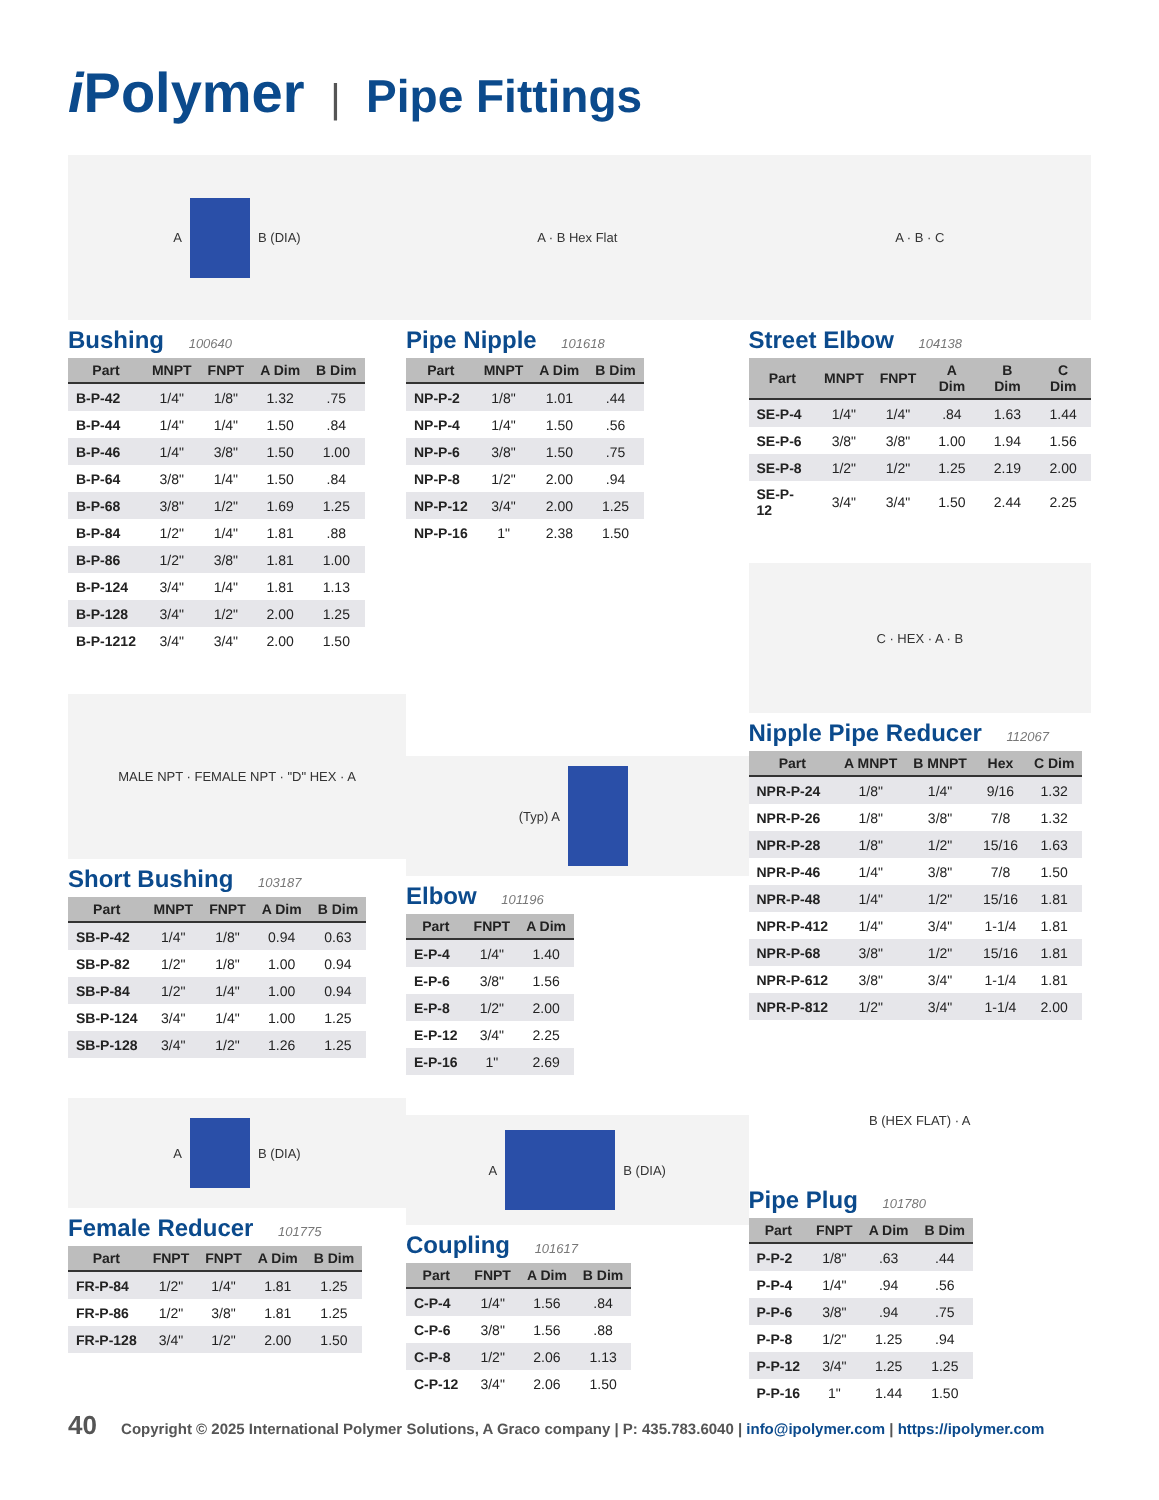i Polymer | Pipe Fittings
A
B (DIA)
Bushing 100640
| Part | MNPT | FNPT | A Dim | B Dim |
| --- | --- | --- | --- | --- |
| B-P-42 | 1/4" | 1/8" | 1.32 | .75 |
| B-P-44 | 1/4" | 1/4" | 1.50 | .84 |
| B-P-46 | 1/4" | 3/8" | 1.50 | 1.00 |
| B-P-64 | 3/8" | 1/4" | 1.50 | .84 |
| B-P-68 | 3/8" | 1/2" | 1.69 | 1.25 |
| B-P-84 | 1/2" | 1/4" | 1.81 | .88 |
| B-P-86 | 1/2" | 3/8" | 1.81 | 1.00 |
| B-P-124 | 3/4" | 1/4" | 1.81 | 1.13 |
| B-P-128 | 3/4" | 1/2" | 2.00 | 1.25 |
| B-P-1212 | 3/4" | 3/4" | 2.00 | 1.50 |
MALE NPT · FEMALE NPT · "D" HEX · A
Short Bushing 103187
| Part | MNPT | FNPT | A Dim | B Dim |
| --- | --- | --- | --- | --- |
| SB-P-42 | 1/4" | 1/8" | 0.94 | 0.63 |
| SB-P-82 | 1/2" | 1/8" | 1.00 | 0.94 |
| SB-P-84 | 1/2" | 1/4" | 1.00 | 0.94 |
| SB-P-124 | 3/4" | 1/4" | 1.00 | 1.25 |
| SB-P-128 | 3/4" | 1/2" | 1.26 | 1.25 |
A
B (DIA)
Female Reducer 101775
| Part | FNPT | FNPT | A Dim | B Dim |
| --- | --- | --- | --- | --- |
| FR-P-84 | 1/2" | 1/4" | 1.81 | 1.25 |
| FR-P-86 | 1/2" | 3/8" | 1.81 | 1.25 |
| FR-P-128 | 3/4" | 1/2" | 2.00 | 1.50 |
A · B Hex Flat
Pipe Nipple 101618
| Part | MNPT | A Dim | B Dim |
| --- | --- | --- | --- |
| NP-P-2 | 1/8" | 1.01 | .44 |
| NP-P-4 | 1/4" | 1.50 | .56 |
| NP-P-6 | 3/8" | 1.50 | .75 |
| NP-P-8 | 1/2" | 2.00 | .94 |
| NP-P-12 | 3/4" | 2.00 | 1.25 |
| NP-P-16 | 1" | 2.38 | 1.50 |
(Typ) A
Elbow 101196
| Part | FNPT | A Dim |
| --- | --- | --- |
| E-P-4 | 1/4" | 1.40 |
| E-P-6 | 3/8" | 1.56 |
| E-P-8 | 1/2" | 2.00 |
| E-P-12 | 3/4" | 2.25 |
| E-P-16 | 1" | 2.69 |
A
B (DIA)
Coupling 101617
| Part | FNPT | A Dim | B Dim |
| --- | --- | --- | --- |
| C-P-4 | 1/4" | 1.56 | .84 |
| C-P-6 | 3/8" | 1.56 | .88 |
| C-P-8 | 1/2" | 2.06 | 1.13 |
| C-P-12 | 3/4" | 2.06 | 1.50 |
A · B · C
Street Elbow 104138
| Part | MNPT | FNPT | A Dim | B Dim | C Dim |
| --- | --- | --- | --- | --- | --- |
| SE-P-4 | 1/4" | 1/4" | .84 | 1.63 | 1.44 |
| SE-P-6 | 3/8" | 3/8" | 1.00 | 1.94 | 1.56 |
| SE-P-8 | 1/2" | 1/2" | 1.25 | 2.19 | 2.00 |
| SE-P-12 | 3/4" | 3/4" | 1.50 | 2.44 | 2.25 |
C · HEX · A · B
Nipple Pipe Reducer 112067
| Part | A MNPT | B MNPT | Hex | C Dim |
| --- | --- | --- | --- | --- |
| NPR-P-24 | 1/8" | 1/4" | 9/16 | 1.32 |
| NPR-P-26 | 1/8" | 3/8" | 7/8 | 1.32 |
| NPR-P-28 | 1/8" | 1/2" | 15/16 | 1.63 |
| NPR-P-46 | 1/4" | 3/8" | 7/8 | 1.50 |
| NPR-P-48 | 1/4" | 1/2" | 15/16 | 1.81 |
| NPR-P-412 | 1/4" | 3/4" | 1-1/4 | 1.81 |
| NPR-P-68 | 3/8" | 1/2" | 15/16 | 1.81 |
| NPR-P-612 | 3/8" | 3/4" | 1-1/4 | 1.81 |
| NPR-P-812 | 1/2" | 3/4" | 1-1/4 | 2.00 |
B (HEX FLAT) · A
Pipe Plug 101780
| Part | FNPT | A Dim | B Dim |
| --- | --- | --- | --- |
| P-P-2 | 1/8" | .63 | .44 |
| P-P-4 | 1/4" | .94 | .56 |
| P-P-6 | 3/8" | .94 | .75 |
| P-P-8 | 1/2" | 1.25 | .94 |
| P-P-12 | 3/4" | 1.25 | 1.25 |
| P-P-16 | 1" | 1.44 | 1.50 |
40 Copyright © 2025 International Polymer Solutions, A Graco company | P: 435.783.6040 | info@ipolymer.com | https://ipolymer.com